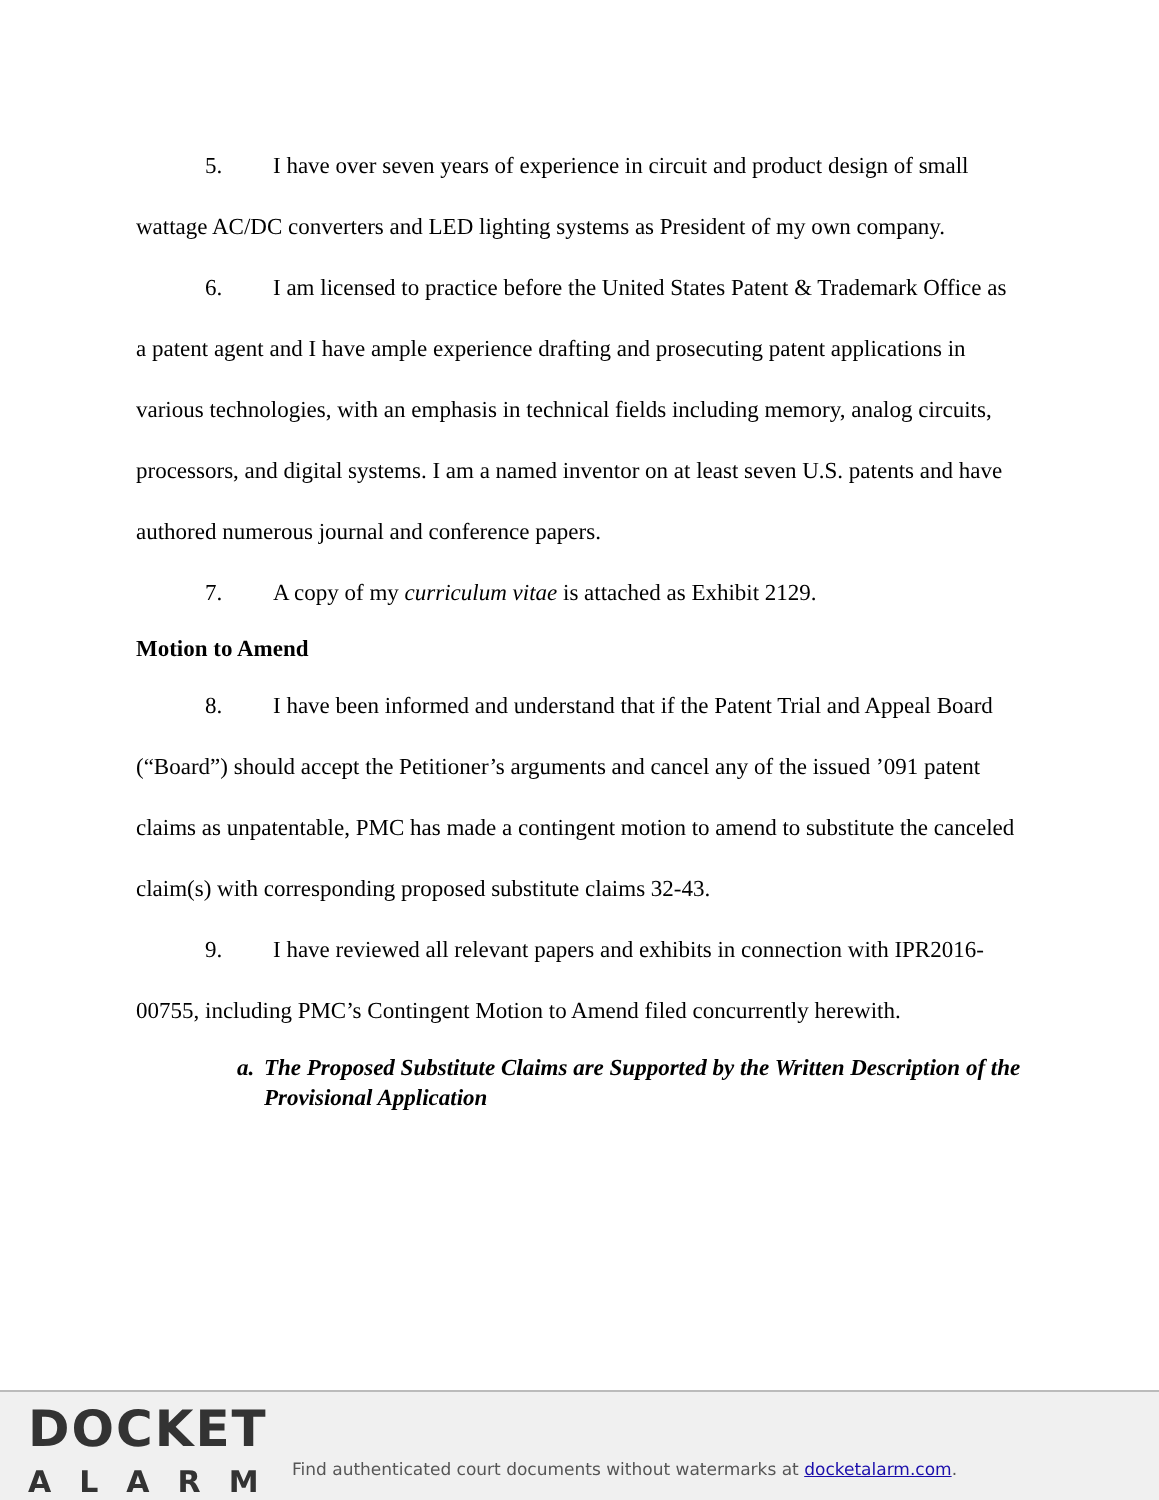5. I have over seven years of experience in circuit and product design of small wattage AC/DC converters and LED lighting systems as President of my own company.
6. I am licensed to practice before the United States Patent & Trademark Office as a patent agent and I have ample experience drafting and prosecuting patent applications in various technologies, with an emphasis in technical fields including memory, analog circuits, processors, and digital systems. I am a named inventor on at least seven U.S. patents and have authored numerous journal and conference papers.
7. A copy of my curriculum vitae is attached as Exhibit 2129.
Motion to Amend
8. I have been informed and understand that if the Patent Trial and Appeal Board (“Board”) should accept the Petitioner’s arguments and cancel any of the issued ’091 patent claims as unpatentable, PMC has made a contingent motion to amend to substitute the canceled claim(s) with corresponding proposed substitute claims 32-43.
9. I have reviewed all relevant papers and exhibits in connection with IPR2016-00755, including PMC’s Contingent Motion to Amend filed concurrently herewith.
a. The Proposed Substitute Claims are Supported by the Written Description of the Provisional Application
DOCKET
ALARM
Find authenticated court documents without watermarks at docketalarm.com.